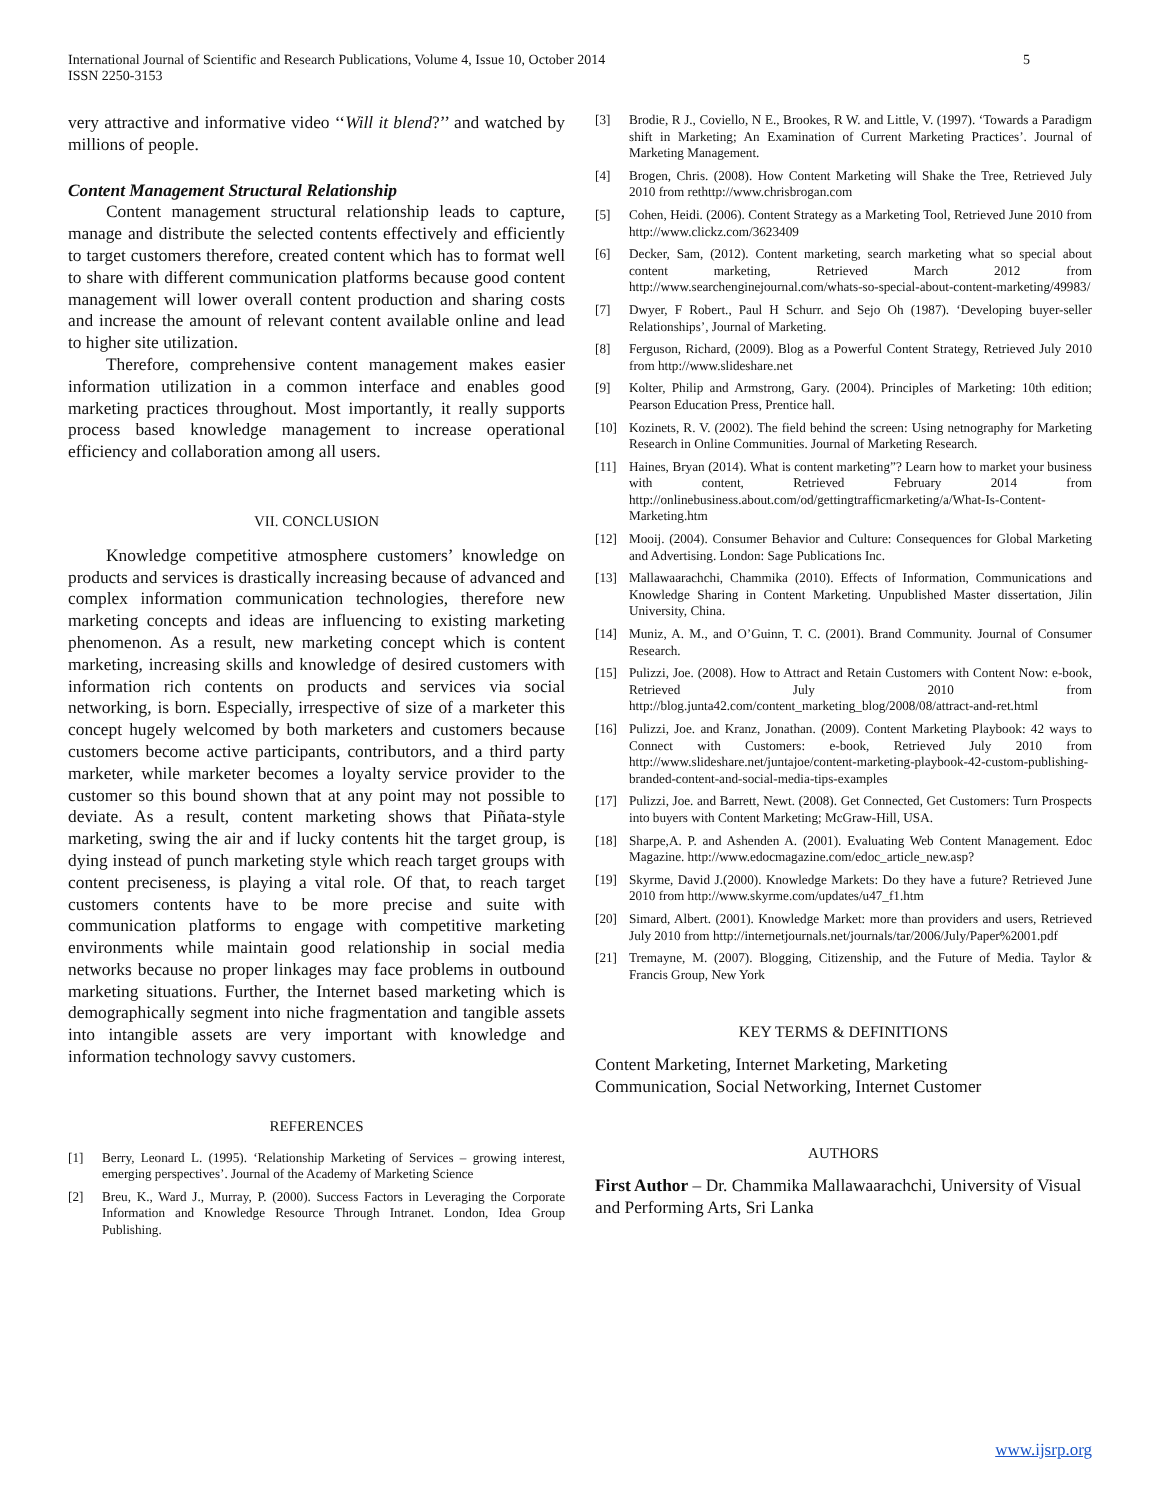International Journal of Scientific and Research Publications, Volume 4, Issue 10, October 2014
ISSN 2250-3153 5
very attractive and informative video ‘‘Will it blend?’’ and watched by millions of people.
Content Management Structural Relationship
Content management structural relationship leads to capture, manage and distribute the selected contents effectively and efficiently to target customers therefore, created content which has to format well to share with different communication platforms because good content management will lower overall content production and sharing costs and increase the amount of relevant content available online and lead to higher site utilization.
Therefore, comprehensive content management makes easier information utilization in a common interface and enables good marketing practices throughout. Most importantly, it really supports process based knowledge management to increase operational efficiency and collaboration among all users.
VII. CONCLUSION
Knowledge competitive atmosphere customers’ knowledge on products and services is drastically increasing because of advanced and complex information communication technologies, therefore new marketing concepts and ideas are influencing to existing marketing phenomenon. As a result, new marketing concept which is content marketing, increasing skills and knowledge of desired customers with information rich contents on products and services via social networking, is born. Especially, irrespective of size of a marketer this concept hugely welcomed by both marketers and customers because customers become active participants, contributors, and a third party marketer, while marketer becomes a loyalty service provider to the customer so this bound shown that at any point may not possible to deviate. As a result, content marketing shows that Piñata-style marketing, swing the air and if lucky contents hit the target group, is dying instead of punch marketing style which reach target groups with content preciseness, is playing a vital role. Of that, to reach target customers contents have to be more precise and suite with communication platforms to engage with competitive marketing environments while maintain good relationship in social media networks because no proper linkages may face problems in outbound marketing situations. Further, the Internet based marketing which is demographically segment into niche fragmentation and tangible assets into intangible assets are very important with knowledge and information technology savvy customers.
REFERENCES
[1] Berry, Leonard L. (1995). ‘Relationship Marketing of Services – growing interest, emerging perspectives’. Journal of the Academy of Marketing Science
[2] Breu, K., Ward J., Murray, P. (2000). Success Factors in Leveraging the Corporate Information and Knowledge Resource Through Intranet. London, Idea Group Publishing.
[3] Brodie, R J., Coviello, N E., Brookes, R W. and Little, V. (1997). ‘Towards a Paradigm shift in Marketing; An Examination of Current Marketing Practices’. Journal of Marketing Management.
[4] Brogen, Chris. (2008). How Content Marketing will Shake the Tree, Retrieved July 2010 from rethttp://www.chrisbrogan.com
[5] Cohen, Heidi. (2006). Content Strategy as a Marketing Tool, Retrieved June 2010 from http://www.clickz.com/3623409
[6] Decker, Sam, (2012). Content marketing, search marketing what so special about content marketing, Retrieved March 2012 from http://www.searchenginejournal.com/whats-so-special-about-content-marketing/49983/
[7] Dwyer, F Robert., Paul H Schurr. and Sejo Oh (1987). ‘Developing buyer-seller Relationships’, Journal of Marketing.
[8] Ferguson, Richard, (2009). Blog as a Powerful Content Strategy, Retrieved July 2010 from http://www.slideshare.net
[9] Kolter, Philip and Armstrong, Gary. (2004). Principles of Marketing: 10th edition; Pearson Education Press, Prentice hall.
[10] Kozinets, R. V. (2002). The field behind the screen: Using netnography for Marketing Research in Online Communities. Journal of Marketing Research.
[11] Haines, Bryan (2014). What is content marketing”? Learn how to market your business with content, Retrieved February 2014 from http://onlinebusiness.about.com/od/gettingtrafficmarketing/a/What-Is-Content-Marketing.htm
[12] Mooij. (2004). Consumer Behavior and Culture: Consequences for Global Marketing and Advertising. London: Sage Publications Inc.
[13] Mallawaarachchi, Chammika (2010). Effects of Information, Communications and Knowledge Sharing in Content Marketing. Unpublished Master dissertation, Jilin University, China.
[14] Muniz, A. M., and O’Guinn, T. C. (2001). Brand Community. Journal of Consumer Research.
[15] Pulizzi, Joe. (2008). How to Attract and Retain Customers with Content Now: e-book, Retrieved July 2010 from http://blog.junta42.com/content_marketing_blog/2008/08/attract-and-ret.html
[16] Pulizzi, Joe. and Kranz, Jonathan. (2009). Content Marketing Playbook: 42 ways to Connect with Customers: e-book, Retrieved July 2010 from http://www.slideshare.net/juntajoe/content-marketing-playbook-42-custom-publishing-branded-content-and-social-media-tips-examples
[17] Pulizzi, Joe. and Barrett, Newt. (2008). Get Connected, Get Customers: Turn Prospects into buyers with Content Marketing; McGraw-Hill, USA.
[18] Sharpe,A. P. and Ashenden A. (2001). Evaluating Web Content Management. Edoc Magazine. http://www.edocmagazine.com/edoc_article_new.asp?
[19] Skyrme, David J.(2000). Knowledge Markets: Do they have a future? Retrieved June 2010 from http://www.skyrme.com/updates/u47_f1.htm
[20] Simard, Albert. (2001). Knowledge Market: more than providers and users, Retrieved July 2010 from http://internetjournals.net/journals/tar/2006/July/Paper%2001.pdf
[21] Tremayne, M. (2007). Blogging, Citizenship, and the Future of Media. Taylor & Francis Group, New York
KEY TERMS & DEFINITIONS
Content Marketing, Internet Marketing, Marketing
Communication, Social Networking, Internet Customer
AUTHORS
First Author – Dr. Chammika Mallawaarachchi, University of Visual and Performing Arts, Sri Lanka
www.ijsrp.org